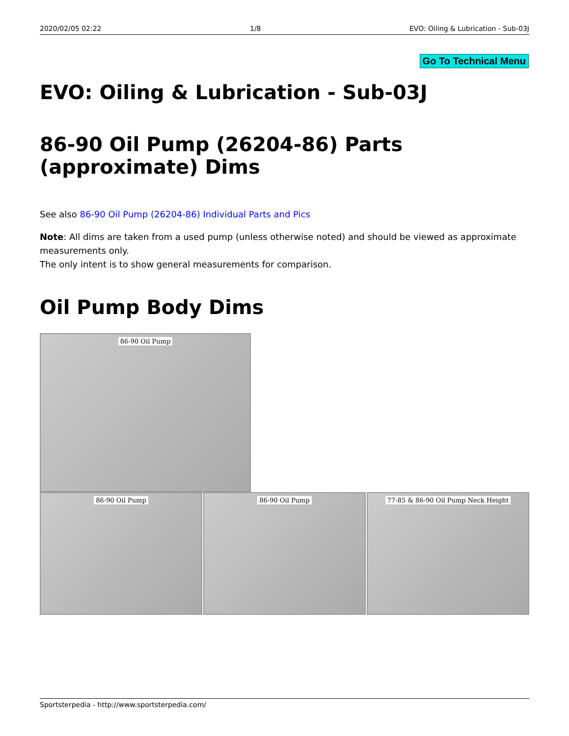2020/02/05 02:22 1/8 EVO: Oiling & Lubrication - Sub-03J
Go To Technical Menu
EVO: Oiling & Lubrication - Sub-03J
86-90 Oil Pump (26204-86) Parts (approximate) Dims
See also 86-90 Oil Pump (26204-86) Individual Parts and Pics
Note: All dims are taken from a used pump (unless otherwise noted) and should be viewed as approximate measurements only.
The only intent is to show general measurements for comparison.
Oil Pump Body Dims
86-90 Oil Pump
86-90 Oil Pump 86-90 Oil Pump 77-85 & 86-90 Oil Pump Neck Height
Sportsterpedia - http://www.sportsterpedia.com/